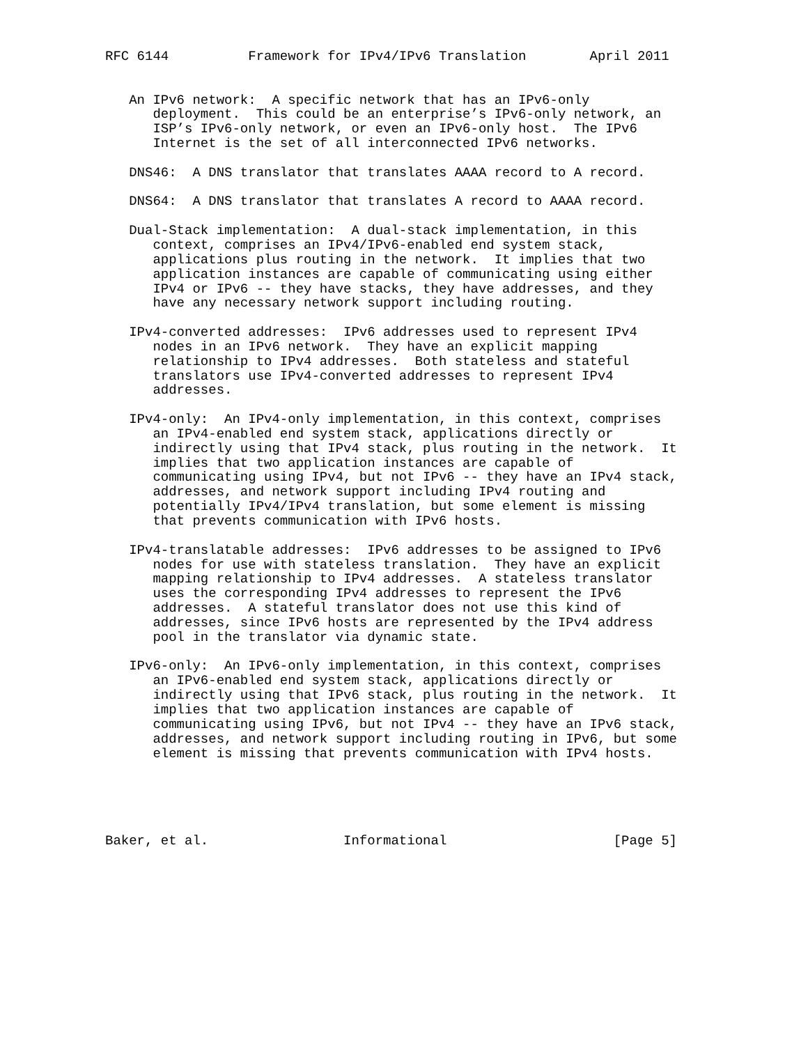RFC 6144          Framework for IPv4/IPv6 Translation        April 2011


   An IPv6 network:  A specific network that has an IPv6-only
      deployment.  This could be an enterprise’s IPv6-only network, an
      ISP’s IPv6-only network, or even an IPv6-only host.  The IPv6
      Internet is the set of all interconnected IPv6 networks.

   DNS46:  A DNS translator that translates AAAA record to A record.

   DNS64:  A DNS translator that translates A record to AAAA record.

   Dual-Stack implementation:  A dual-stack implementation, in this
      context, comprises an IPv4/IPv6-enabled end system stack,
      applications plus routing in the network.  It implies that two
      application instances are capable of communicating using either
      IPv4 or IPv6 -- they have stacks, they have addresses, and they
      have any necessary network support including routing.

   IPv4-converted addresses:  IPv6 addresses used to represent IPv4
      nodes in an IPv6 network.  They have an explicit mapping
      relationship to IPv4 addresses.  Both stateless and stateful
      translators use IPv4-converted addresses to represent IPv4
      addresses.

   IPv4-only:  An IPv4-only implementation, in this context, comprises
      an IPv4-enabled end system stack, applications directly or
      indirectly using that IPv4 stack, plus routing in the network.  It
      implies that two application instances are capable of
      communicating using IPv4, but not IPv6 -- they have an IPv4 stack,
      addresses, and network support including IPv4 routing and
      potentially IPv4/IPv4 translation, but some element is missing
      that prevents communication with IPv6 hosts.

   IPv4-translatable addresses:  IPv6 addresses to be assigned to IPv6
      nodes for use with stateless translation.  They have an explicit
      mapping relationship to IPv4 addresses.  A stateless translator
      uses the corresponding IPv4 addresses to represent the IPv6
      addresses.  A stateful translator does not use this kind of
      addresses, since IPv6 hosts are represented by the IPv4 address
      pool in the translator via dynamic state.

   IPv6-only:  An IPv6-only implementation, in this context, comprises
      an IPv6-enabled end system stack, applications directly or
      indirectly using that IPv6 stack, plus routing in the network.  It
      implies that two application instances are capable of
      communicating using IPv6, but not IPv4 -- they have an IPv6 stack,
      addresses, and network support including routing in IPv6, but some
      element is missing that prevents communication with IPv4 hosts.





Baker, et al.                 Informational                     [Page 5]